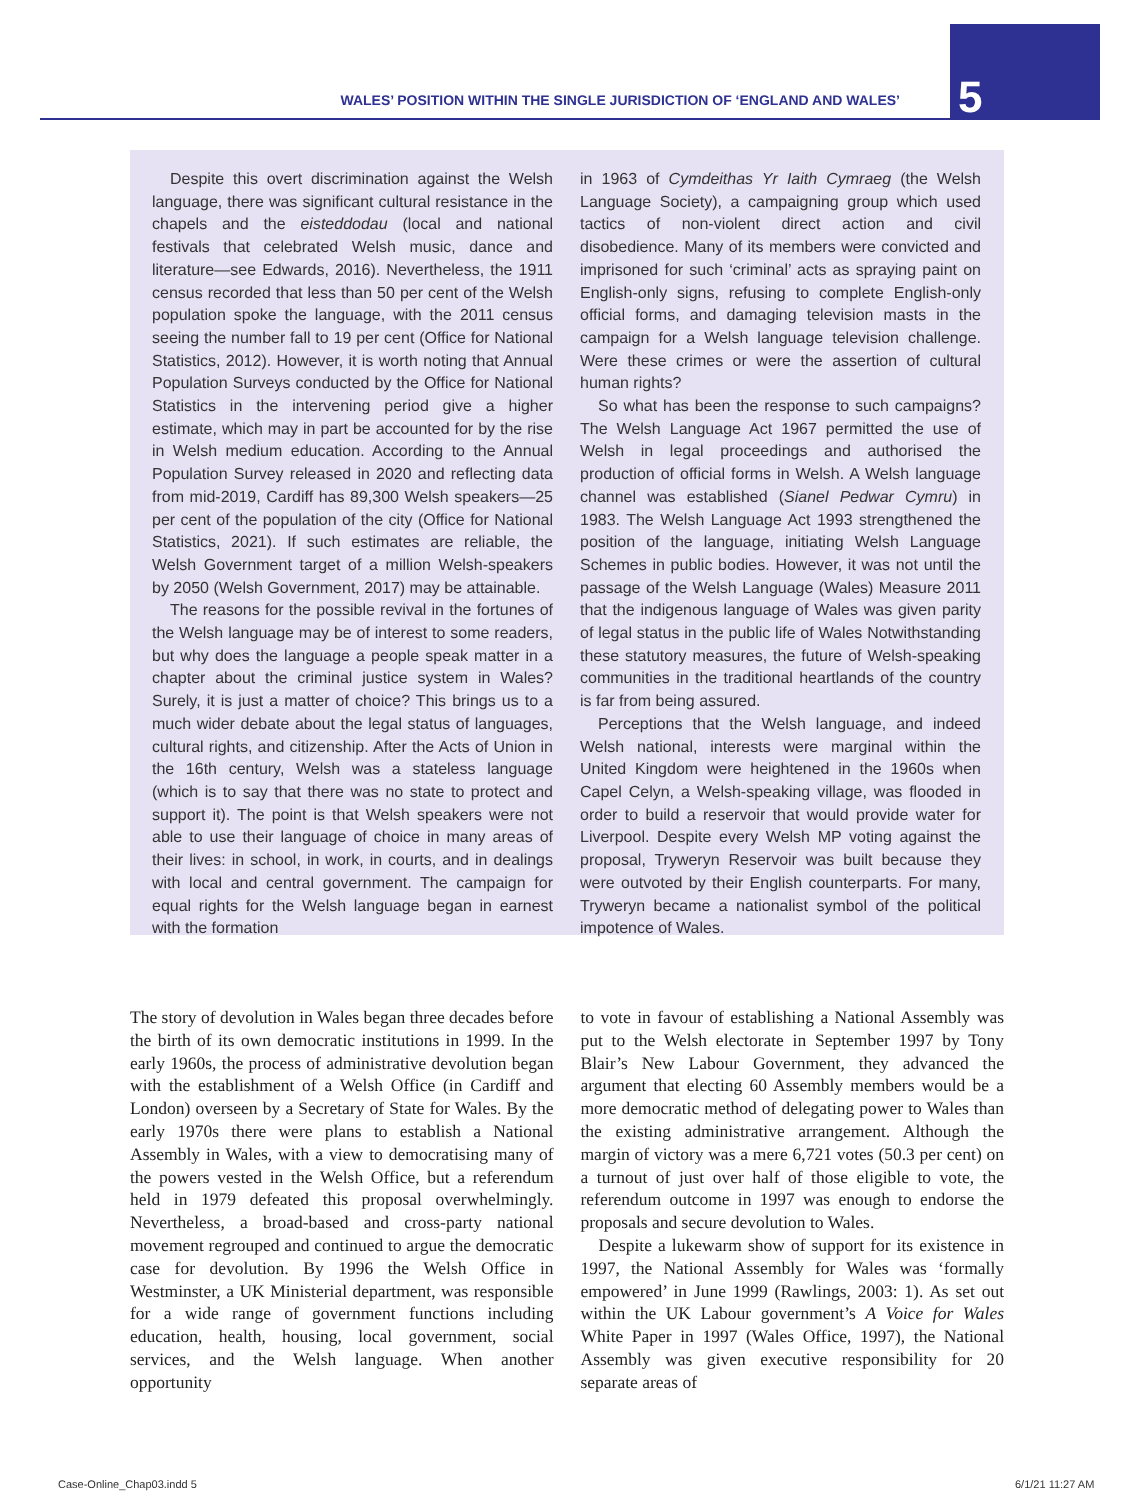WALES’ POSITION WITHIN THE SINGLE JURISDICTION OF ‘ENGLAND AND WALES’
5
Despite this overt discrimination against the Welsh language, there was significant cultural resistance in the chapels and the eisteddodau (local and national festivals that celebrated Welsh music, dance and literature—see Edwards, 2016). Nevertheless, the 1911 census recorded that less than 50 per cent of the Welsh population spoke the language, with the 2011 census seeing the number fall to 19 per cent (Office for National Statistics, 2012). However, it is worth noting that Annual Population Surveys conducted by the Office for National Statistics in the intervening period give a higher estimate, which may in part be accounted for by the rise in Welsh medium education. According to the Annual Population Survey released in 2020 and reflecting data from mid-2019, Cardiff has 89,300 Welsh speakers—25 per cent of the population of the city (Office for National Statistics, 2021). If such estimates are reliable, the Welsh Government target of a million Welsh-speakers by 2050 (Welsh Government, 2017) may be attainable.
The reasons for the possible revival in the fortunes of the Welsh language may be of interest to some readers, but why does the language a people speak matter in a chapter about the criminal justice system in Wales? Surely, it is just a matter of choice? This brings us to a much wider debate about the legal status of languages, cultural rights, and citizenship. After the Acts of Union in the 16th century, Welsh was a stateless language (which is to say that there was no state to protect and support it). The point is that Welsh speakers were not able to use their language of choice in many areas of their lives: in school, in work, in courts, and in dealings with local and central government. The campaign for equal rights for the Welsh language began in earnest with the formation
in 1963 of Cymdeithas Yr Iaith Cymraeg (the Welsh Language Society), a campaigning group which used tactics of non-violent direct action and civil disobedience. Many of its members were convicted and imprisoned for such ‘criminal’ acts as spraying paint on English-only signs, refusing to complete English-only official forms, and damaging television masts in the campaign for a Welsh language television challenge. Were these crimes or were the assertion of cultural human rights?
So what has been the response to such campaigns? The Welsh Language Act 1967 permitted the use of Welsh in legal proceedings and authorised the production of official forms in Welsh. A Welsh language channel was established (Sianel Pedwar Cymru) in 1983. The Welsh Language Act 1993 strengthened the position of the language, initiating Welsh Language Schemes in public bodies. However, it was not until the passage of the Welsh Language (Wales) Measure 2011 that the indigenous language of Wales was given parity of legal status in the public life of Wales Notwithstanding these statutory measures, the future of Welsh-speaking communities in the traditional heartlands of the country is far from being assured.
Perceptions that the Welsh language, and indeed Welsh national, interests were marginal within the United Kingdom were heightened in the 1960s when Capel Celyn, a Welsh-speaking village, was flooded in order to build a reservoir that would provide water for Liverpool. Despite every Welsh MP voting against the proposal, Tryweryn Reservoir was built because they were outvoted by their English counterparts. For many, Tryweryn became a nationalist symbol of the political impotence of Wales.
The story of devolution in Wales began three decades before the birth of its own democratic institutions in 1999. In the early 1960s, the process of administrative devolution began with the establishment of a Welsh Office (in Cardiff and London) overseen by a Secretary of State for Wales. By the early 1970s there were plans to establish a National Assembly in Wales, with a view to democratising many of the powers vested in the Welsh Office, but a referendum held in 1979 defeated this proposal overwhelmingly. Nevertheless, a broad-based and cross-party national movement regrouped and continued to argue the democratic case for devolution. By 1996 the Welsh Office in Westminster, a UK Ministerial department, was responsible for a wide range of government functions including education, health, housing, local government, social services, and the Welsh language. When another opportunity
to vote in favour of establishing a National Assembly was put to the Welsh electorate in September 1997 by Tony Blair’s New Labour Government, they advanced the argument that electing 60 Assembly members would be a more democratic method of delegating power to Wales than the existing administrative arrangement. Although the margin of victory was a mere 6,721 votes (50.3 per cent) on a turnout of just over half of those eligible to vote, the referendum outcome in 1997 was enough to endorse the proposals and secure devolution to Wales.
Despite a lukewarm show of support for its existence in 1997, the National Assembly for Wales was ‘formally empowered’ in June 1999 (Rawlings, 2003: 1). As set out within the UK Labour government’s A Voice for Wales White Paper in 1997 (Wales Office, 1997), the National Assembly was given executive responsibility for 20 separate areas of
Case-Online_Chap03.indd 5 6/1/21 11:27 AM